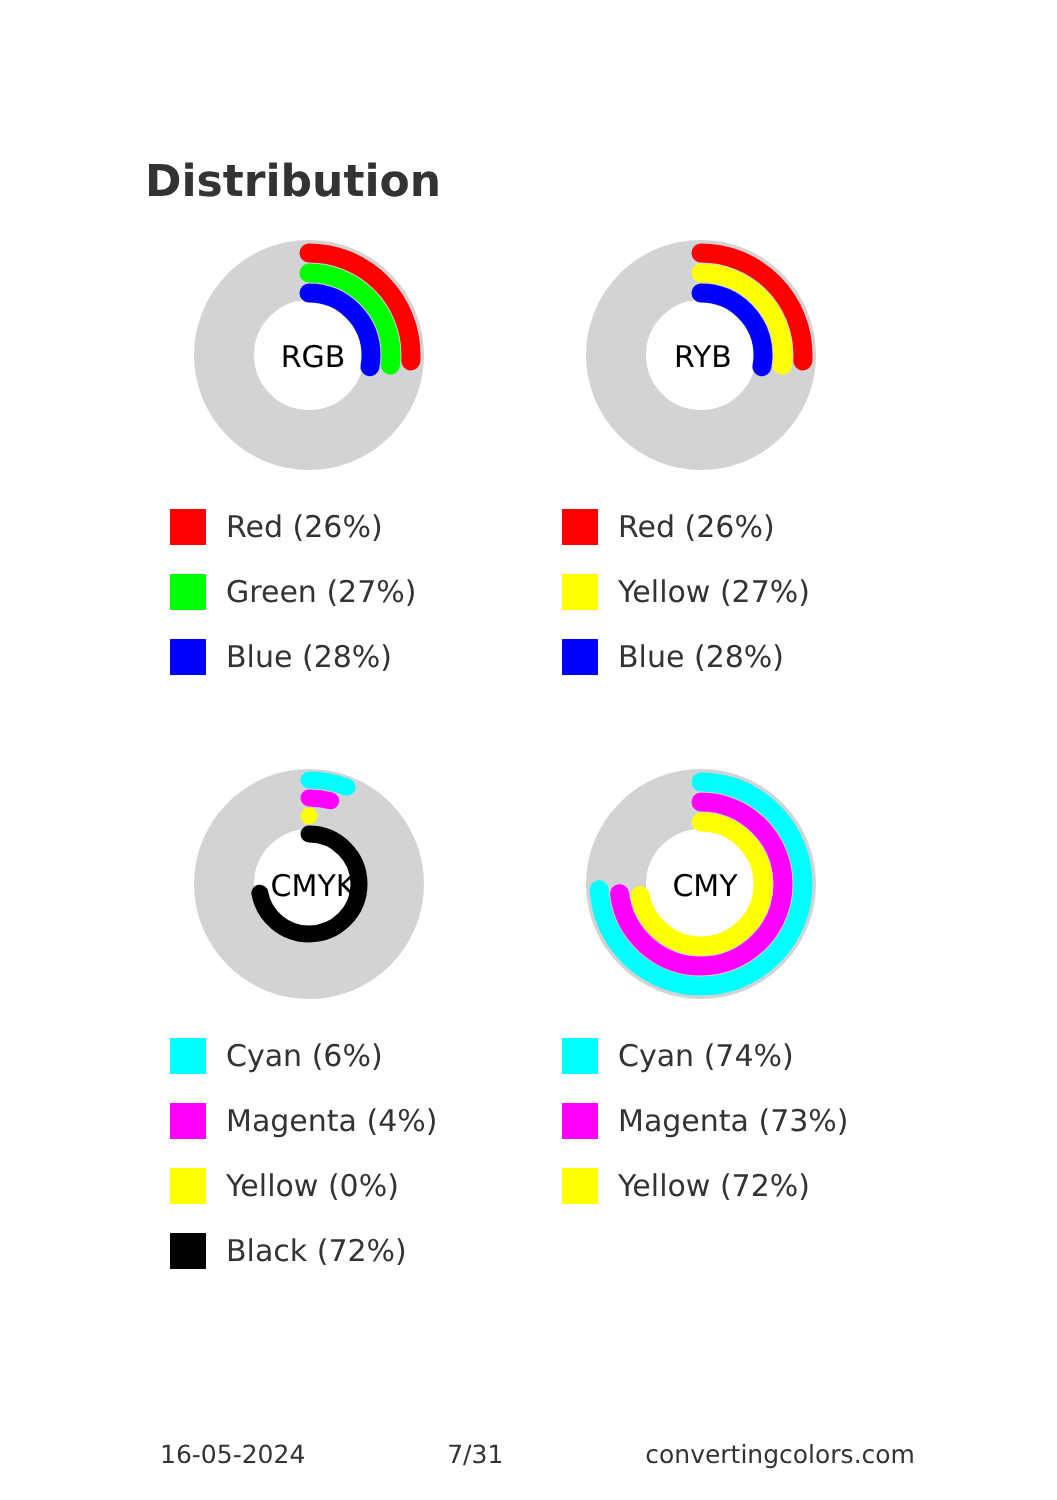Distribution
RGB
Red (26%)
Green (27%)
Blue (28%)
RYB
Red (26%)
Yellow (27%)
Blue (28%)
CMYK
Cyan (6%)
Magenta (4%)
Yellow (0%)
Black (72%)
CMY
Cyan (74%)
Magenta (73%)
Yellow (72%)
16-05-2024 7/31 convertingcolors.com